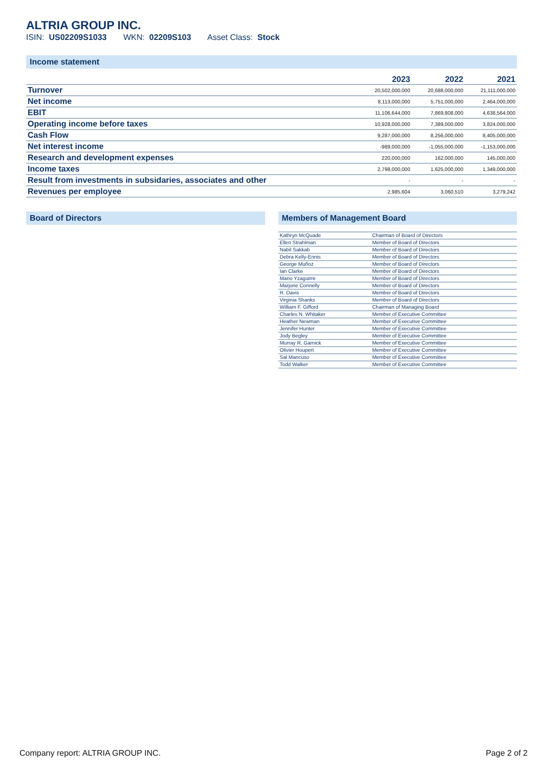ALTRIA GROUP INC.
ISIN: US02209S1033 WKN: 02209S103 Asset Class: Stock
Income statement
| | 2023 | 2022 | 2021 |
| --- | --- | --- | --- |
| Turnover | 20,502,000,000 | 20,688,000,000 | 21,111,000,000 |
| Net income | 8,113,000,000 | 5,751,000,000 | 2,464,000,000 |
| EBIT | 11,106,644,000 | 7,869,808,000 | 4,638,564,000 |
| Operating income before taxes | 10,928,000,000 | 7,389,000,000 | 3,824,000,000 |
| Cash Flow | 9,287,000,000 | 8,256,000,000 | 8,405,000,000 |
| Net interest income | -989,000,000 | -1,055,000,000 | -1,153,000,000 |
| Research and development expenses | 220,000,000 | 162,000,000 | 145,000,000 |
| Income taxes | 2,798,000,000 | 1,625,000,000 | 1,349,000,000 |
| Result from investments in subsidaries, associates and other | - | - | - |
| Revenues per employee | 2,985,604 | 3,060,510 | 3,279,242 |
Board of Directors Members of Management Board
| Kathryn McQuade | Chairman of Board of Directors |
| Ellen Strahlman | Member of Board of Directors |
| Nabil Sakkab | Member of Board of Directors |
| Debra Kelly-Ennis | Member of Board of Directors |
| George Muñoz | Member of Board of Directors |
| Ian Clarke | Member of Board of Directors |
| Mario Yzaguirre | Member of Board of Directors |
| Marjorie Connelly | Member of Board of Directors |
| R. Davis | Member of Board of Directors |
| Virginia Shanks | Member of Board of Directors |
| William F. Gifford | Chairman of Managing Board |
| Charles N. Whitaker | Member of Executive Committee |
| Heather Newman | Member of Executive Committee |
| Jennifer Hunter | Member of Executive Committee |
| Jody Begley | Member of Executive Committee |
| Murray R. Garnick | Member of Executive Committee |
| Olivier Houpert | Member of Executive Committee |
| Sal Mancuso | Member of Executive Committee |
| Todd Walker | Member of Executive Committee |
Company report: ALTRIA GROUP INC. Page 2 of 2